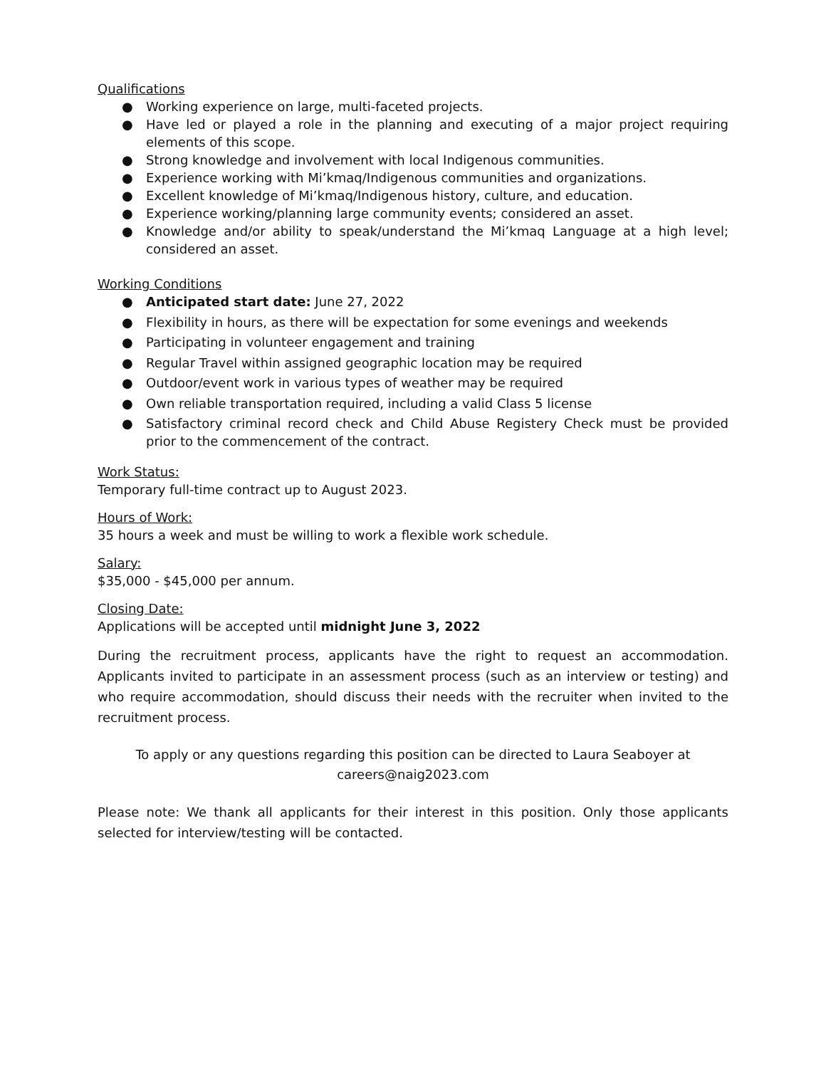Qualifications
● Working experience on large, multi-faceted projects.
● Have led or played a role in the planning and executing of a major project requiring elements of this scope.
● Strong knowledge and involvement with local Indigenous communities.
● Experience working with Mi’kmaq/Indigenous communities and organizations.
● Excellent knowledge of Mi’kmaq/Indigenous history, culture, and education.
● Experience working/planning large community events; considered an asset.
● Knowledge and/or ability to speak/understand the Mi’kmaq Language at a high level; considered an asset.
Working Conditions
● Anticipated start date: June 27, 2022
● Flexibility in hours, as there will be expectation for some evenings and weekends
● Participating in volunteer engagement and training
● Regular Travel within assigned geographic location may be required
● Outdoor/event work in various types of weather may be required
● Own reliable transportation required, including a valid Class 5 license
● Satisfactory criminal record check and Child Abuse Registery Check must be provided prior to the commencement of the contract.
Work Status:
Temporary full-time contract up to August 2023.
Hours of Work:
35 hours a week and must be willing to work a flexible work schedule.
Salary:
$35,000 - $45,000 per annum.
Closing Date:
Applications will be accepted until midnight June 3, 2022
During the recruitment process, applicants have the right to request an accommodation. Applicants invited to participate in an assessment process (such as an interview or testing) and who require accommodation, should discuss their needs with the recruiter when invited to the recruitment process.
To apply or any questions regarding this position can be directed to Laura Seaboyer at
careers@naig2023.com
Please note: We thank all applicants for their interest in this position. Only those applicants selected for interview/testing will be contacted.